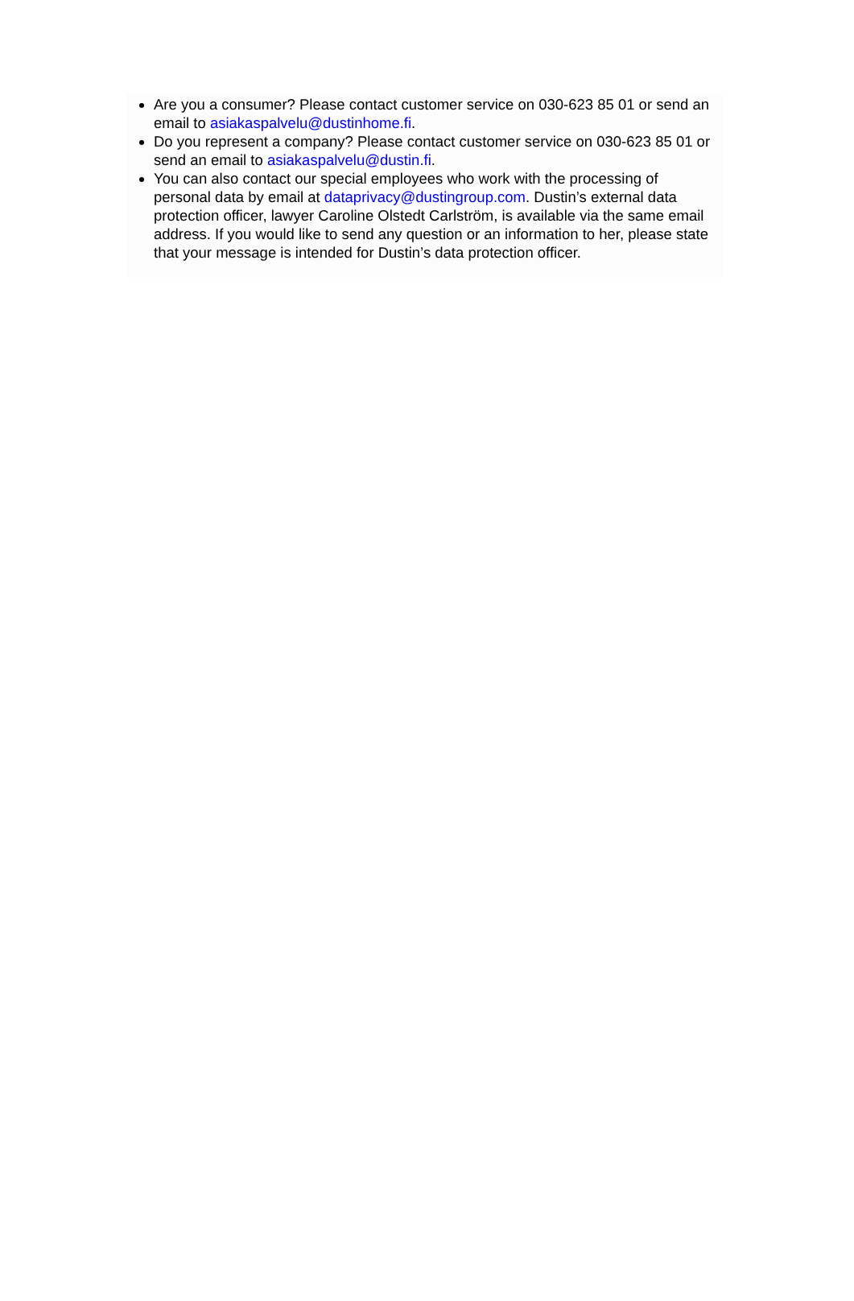Are you a consumer? Please contact customer service on 030-623 85 01 or send an email to asiakaspalvelu@dustinhome.fi.
Do you represent a company? Please contact customer service on 030-623 85 01 or send an email to asiakaspalvelu@dustin.fi.
You can also contact our special employees who work with the processing of personal data by email at dataprivacy@dustingroup.com. Dustin’s external data protection officer, lawyer Caroline Olstedt Carlström, is available via the same email address. If you would like to send any question or an information to her, please state that your message is intended for Dustin’s data protection officer.